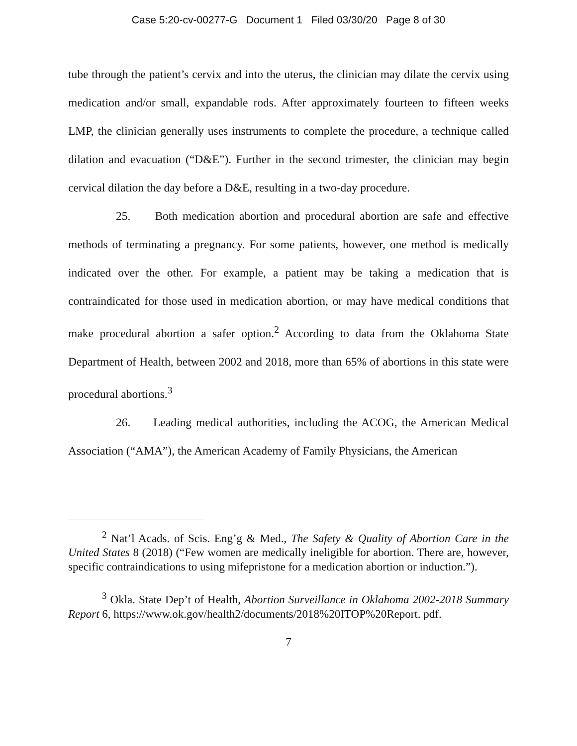Case 5:20-cv-00277-G Document 1 Filed 03/30/20 Page 8 of 30
tube through the patient’s cervix and into the uterus, the clinician may dilate the cervix using medication and/or small, expandable rods. After approximately fourteen to fifteen weeks LMP, the clinician generally uses instruments to complete the procedure, a technique called dilation and evacuation (“D&E”). Further in the second trimester, the clinician may begin cervical dilation the day before a D&E, resulting in a two-day procedure.
25. Both medication abortion and procedural abortion are safe and effective methods of terminating a pregnancy. For some patients, however, one method is medically indicated over the other. For example, a patient may be taking a medication that is contraindicated for those used in medication abortion, or may have medical conditions that make procedural abortion a safer option.<sup>2</sup> According to data from the Oklahoma State Department of Health, between 2002 and 2018, more than 65% of abortions in this state were procedural abortions.<sup>3</sup>
26. Leading medical authorities, including the ACOG, the American Medical Association (“AMA”), the American Academy of Family Physicians, the American
<sup>2</sup> Nat’l Acads. of Scis. Eng’g & Med., The Safety & Quality of Abortion Care in the United States 8 (2018) (“Few women are medically ineligible for abortion. There are, however, specific contraindications to using mifepristone for a medication abortion or induction.”).
<sup>3</sup> Okla. State Dep’t of Health, Abortion Surveillance in Oklahoma 2002-2018 Summary Report 6, https://www.ok.gov/health2/documents/2018%20ITOP%20Report. pdf.
7